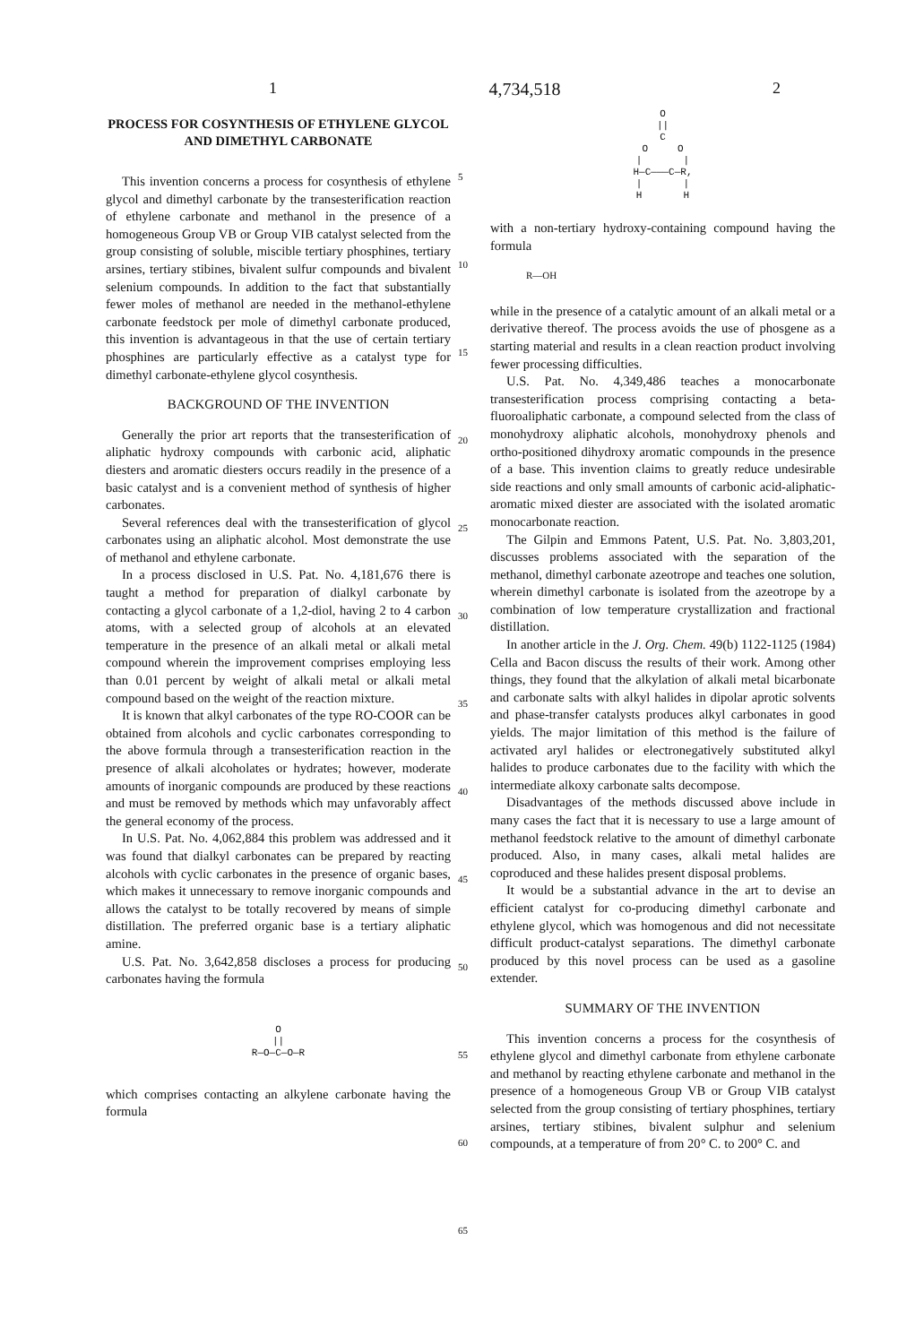1 4,734,518 2
PROCESS FOR COSYNTHESIS OF ETHYLENE GLYCOL AND DIMETHYL CARBONATE
This invention concerns a process for cosynthesis of ethylene glycol and dimethyl carbonate by the transesterification reaction of ethylene carbonate and methanol in the presence of a homogeneous Group VB or Group VIB catalyst selected from the group consisting of soluble, miscible tertiary phosphines, tertiary arsines, tertiary stibines, bivalent sulfur compounds and bivalent selenium compounds. In addition to the fact that substantially fewer moles of methanol are needed in the methanol-ethylene carbonate feedstock per mole of dimethyl carbonate produced, this invention is advantageous in that the use of certain tertiary phosphines are particularly effective as a catalyst type for dimethyl carbonate-ethylene glycol cosynthesis.
BACKGROUND OF THE INVENTION
Generally the prior art reports that the transesterification of aliphatic hydroxy compounds with carbonic acid, aliphatic diesters and aromatic diesters occurs readily in the presence of a basic catalyst and is a convenient method of synthesis of higher carbonates.
Several references deal with the transesterification of glycol carbonates using an aliphatic alcohol. Most demonstrate the use of methanol and ethylene carbonate.
In a process disclosed in U.S. Pat. No. 4,181,676 there is taught a method for preparation of dialkyl carbonate by contacting a glycol carbonate of a 1,2-diol, having 2 to 4 carbon atoms, with a selected group of alcohols at an elevated temperature in the presence of an alkali metal or alkali metal compound wherein the improvement comprises employing less than 0.01 percent by weight of alkali metal or alkali metal compound based on the weight of the reaction mixture.
It is known that alkyl carbonates of the type RO-COOR can be obtained from alcohols and cyclic carbonates corresponding to the above formula through a transesterification reaction in the presence of alkali alcoholates or hydrates; however, moderate amounts of inorganic compounds are produced by these reactions and must be removed by methods which may unfavorably affect the general economy of the process.
In U.S. Pat. No. 4,062,884 this problem was addressed and it was found that dialkyl carbonates can be prepared by reacting alcohols with cyclic carbonates in the presence of organic bases, which makes it unnecessary to remove inorganic compounds and allows the catalyst to be totally recovered by means of simple distillation. The preferred organic base is a tertiary aliphatic amine.
U.S. Pat. No. 3,642,858 discloses a process for producing carbonates having the formula
O
||
R—O—C—O—R
which comprises contacting an alkylene carbonate having the formula
5
10
15
20
25
30
35
40
45
50
55
60
65
O
||
C
O O
| |
H—C———C—R,
| |
H H
with a non-tertiary hydroxy-containing compound having the formula
R—OH
while in the presence of a catalytic amount of an alkali metal or a derivative thereof. The process avoids the use of phosgene as a starting material and results in a clean reaction product involving fewer processing difficulties.
U.S. Pat. No. 4,349,486 teaches a monocarbonate transesterification process comprising contacting a beta-fluoroaliphatic carbonate, a compound selected from the class of monohydroxy aliphatic alcohols, monohydroxy phenols and ortho-positioned dihydroxy aromatic compounds in the presence of a base. This invention claims to greatly reduce undesirable side reactions and only small amounts of carbonic acid-aliphatic-aromatic mixed diester are associated with the isolated aromatic monocarbonate reaction.
The Gilpin and Emmons Patent, U.S. Pat. No. 3,803,201, discusses problems associated with the separation of the methanol, dimethyl carbonate azeotrope and teaches one solution, wherein dimethyl carbonate is isolated from the azeotrope by a combination of low temperature crystallization and fractional distillation.
In another article in the J. Org. Chem. 49(b) 1122-1125 (1984) Cella and Bacon discuss the results of their work. Among other things, they found that the alkylation of alkali metal bicarbonate and carbonate salts with alkyl halides in dipolar aprotic solvents and phase-transfer catalysts produces alkyl carbonates in good yields. The major limitation of this method is the failure of activated aryl halides or electronegatively substituted alkyl halides to produce carbonates due to the facility with which the intermediate alkoxy carbonate salts decompose.
Disadvantages of the methods discussed above include in many cases the fact that it is necessary to use a large amount of methanol feedstock relative to the amount of dimethyl carbonate produced. Also, in many cases, alkali metal halides are coproduced and these halides present disposal problems.
It would be a substantial advance in the art to devise an efficient catalyst for co-producing dimethyl carbonate and ethylene glycol, which was homogenous and did not necessitate difficult product-catalyst separations. The dimethyl carbonate produced by this novel process can be used as a gasoline extender.
SUMMARY OF THE INVENTION
This invention concerns a process for the cosynthesis of ethylene glycol and dimethyl carbonate from ethylene carbonate and methanol by reacting ethylene carbonate and methanol in the presence of a homogeneous Group VB or Group VIB catalyst selected from the group consisting of tertiary phosphines, tertiary arsines, tertiary stibines, bivalent sulphur and selenium compounds, at a temperature of from 20° C. to 200° C. and